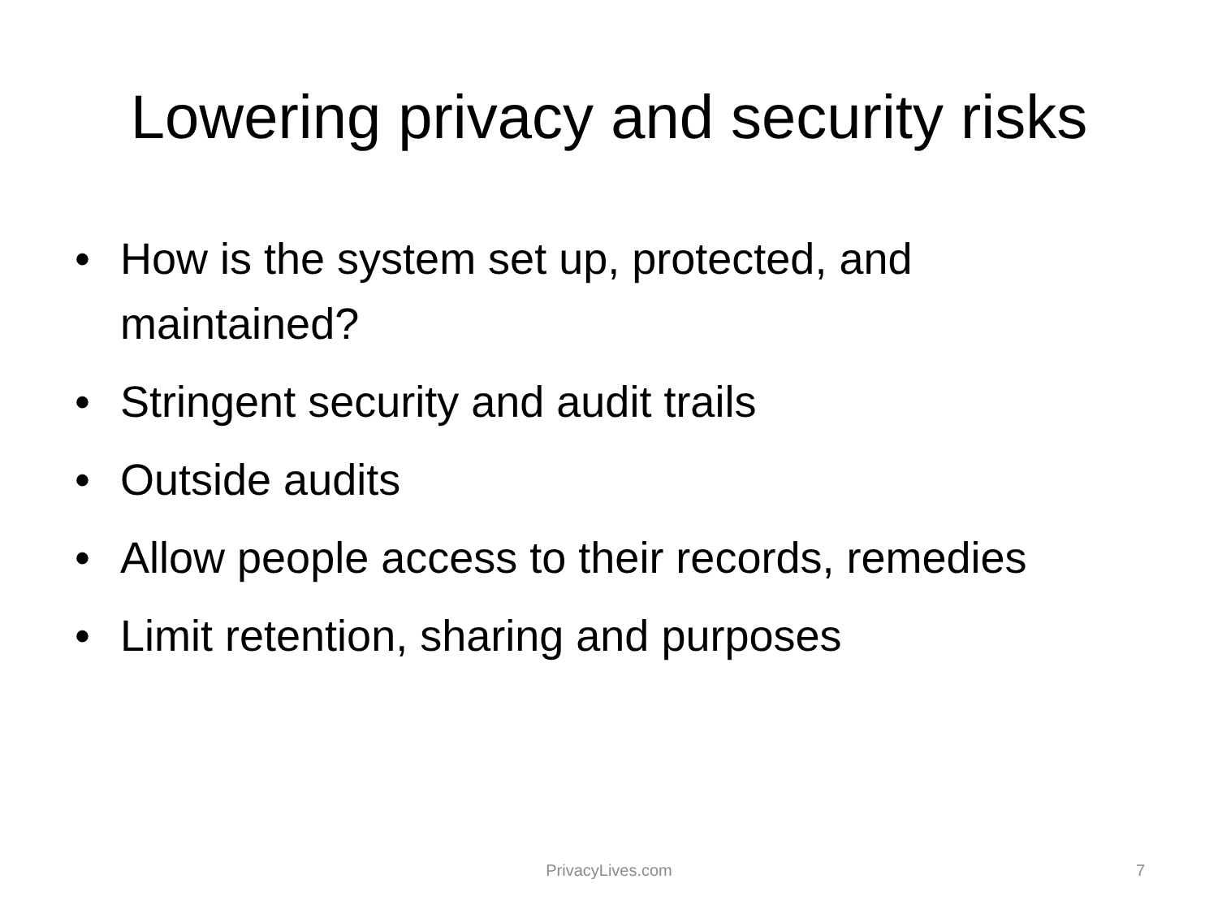Lowering privacy and security risks
• How is the system set up, protected, and maintained?
• Stringent security and audit trails
• Outside audits
• Allow people access to their records, remedies
• Limit retention, sharing and purposes
PrivacyLives.com
7